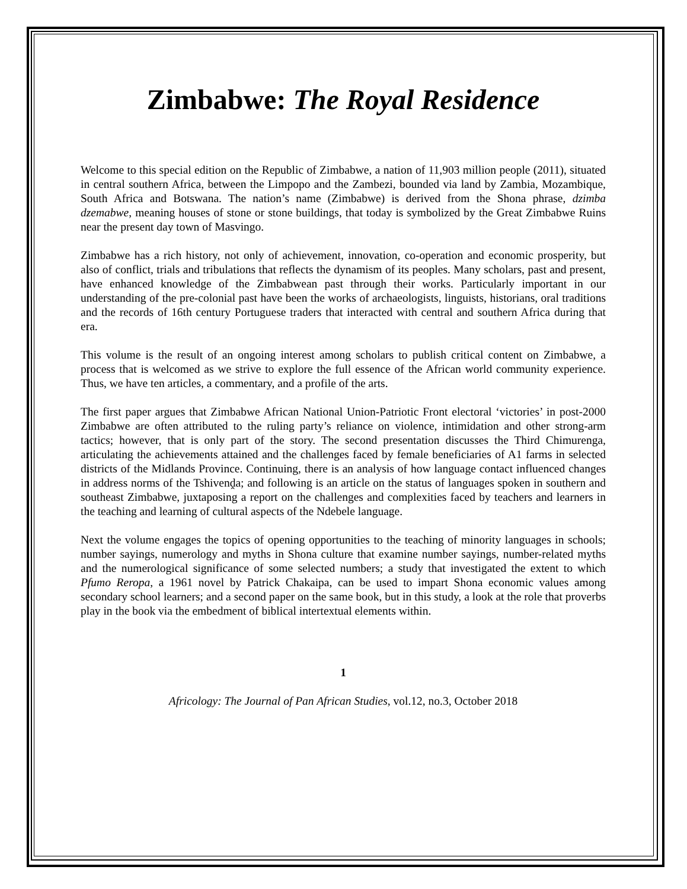Zimbabwe: The Royal Residence
Welcome to this special edition on the Republic of Zimbabwe, a nation of 11,903 million people (2011), situated in central southern Africa, between the Limpopo and the Zambezi, bounded via land by Zambia, Mozambique, South Africa and Botswana. The nation’s name (Zimbabwe) is derived from the Shona phrase, dzimba dzemabwe, meaning houses of stone or stone buildings, that today is symbolized by the Great Zimbabwe Ruins near the present day town of Masvingo.
Zimbabwe has a rich history, not only of achievement, innovation, co-operation and economic prosperity, but also of conflict, trials and tribulations that reflects the dynamism of its peoples. Many scholars, past and present, have enhanced knowledge of the Zimbabwean past through their works. Particularly important in our understanding of the pre-colonial past have been the works of archaeologists, linguists, historians, oral traditions and the records of 16th century Portuguese traders that interacted with central and southern Africa during that era.
This volume is the result of an ongoing interest among scholars to publish critical content on Zimbabwe, a process that is welcomed as we strive to explore the full essence of the African world community experience. Thus, we have ten articles, a commentary, and a profile of the arts.
The first paper argues that Zimbabwe African National Union-Patriotic Front electoral ‘victories’ in post-2000 Zimbabwe are often attributed to the ruling party’s reliance on violence, intimidation and other strong-arm tactics; however, that is only part of the story. The second presentation discusses the Third Chimurenga, articulating the achievements attained and the challenges faced by female beneficiaries of A1 farms in selected districts of the Midlands Province. Continuing, there is an analysis of how language contact influenced changes in address norms of the Tshivenḓa; and following is an article on the status of languages spoken in southern and southeast Zimbabwe, juxtaposing a report on the challenges and complexities faced by teachers and learners in the teaching and learning of cultural aspects of the Ndebele language.
Next the volume engages the topics of opening opportunities to the teaching of minority languages in schools; number sayings, numerology and myths in Shona culture that examine number sayings, number-related myths and the numerological significance of some selected numbers; a study that investigated the extent to which Pfumo Reropa, a 1961 novel by Patrick Chakaipa, can be used to impart Shona economic values among secondary school learners; and a second paper on the same book, but in this study, a look at the role that proverbs play in the book via the embedment of biblical intertextual elements within.
1
Africology: The Journal of Pan African Studies, vol.12, no.3, October 2018